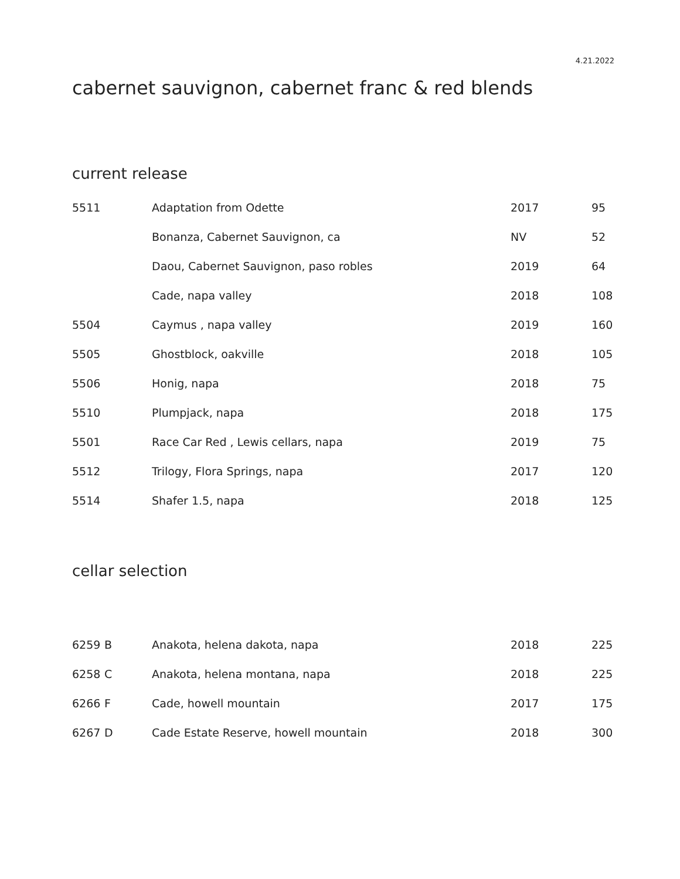4.21.2022
cabernet sauvignon, cabernet franc & red blends
current release
| 5511 | | Adaptation from Odette | 2017 | 95 |
| | | Bonanza, Cabernet Sauvignon, ca | NV | 52 |
| | | Daou, Cabernet Sauvignon, paso robles | 2019 | 64 |
| | | Cade, napa valley | 2018 | 108 |
| 5504 | | Caymus , napa valley | 2019 | 160 |
| 5505 | | Ghostblock, oakville | 2018 | 105 |
| 5506 | | Honig, napa | 2018 | 75 |
| 5510 | | Plumpjack, napa | 2018 | 175 |
| 5501 | | Race Car Red , Lewis cellars, napa | 2019 | 75 |
| 5512 | | Trilogy, Flora Springs, napa | 2017 | 120 |
| 5514 | | Shafer 1.5, napa | 2018 | 125 |
cellar selection
| 6259 | B | Anakota, helena dakota, napa | 2018 | 225 |
| 6258 | C | Anakota, helena montana, napa | 2018 | 225 |
| 6266 | F | Cade, howell mountain | 2017 | 175 |
| 6267 | D | Cade Estate Reserve, howell mountain | 2018 | 300 |